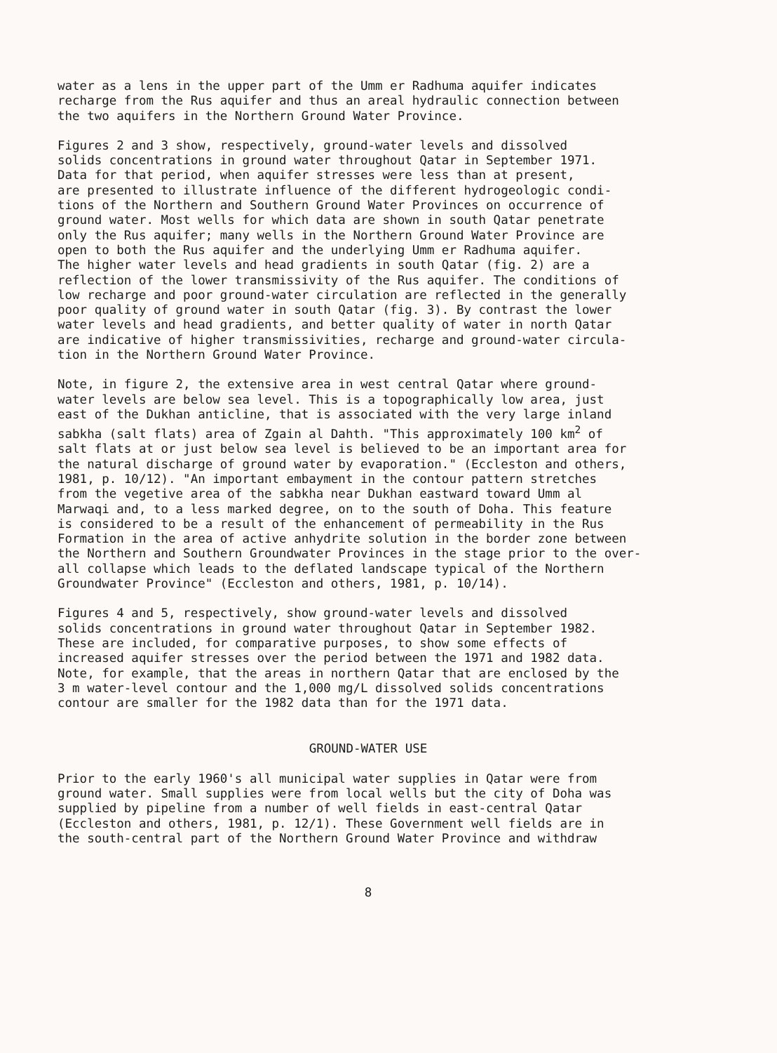water as a lens in the upper part of the Umm er Radhuma aquifer indicates recharge from the Rus aquifer and thus an areal hydraulic connection between the two aquifers in the Northern Ground Water Province.
Figures 2 and 3 show, respectively, ground-water levels and dissolved solids concentrations in ground water throughout Qatar in September 1971. Data for that period, when aquifer stresses were less than at present, are presented to illustrate influence of the different hydrogeologic condi- tions of the Northern and Southern Ground Water Provinces on occurrence of ground water. Most wells for which data are shown in south Qatar penetrate only the Rus aquifer; many wells in the Northern Ground Water Province are open to both the Rus aquifer and the underlying Umm er Radhuma aquifer. The higher water levels and head gradients in south Qatar (fig. 2) are a reflection of the lower transmissivity of the Rus aquifer. The conditions of low recharge and poor ground-water circulation are reflected in the generally poor quality of ground water in south Qatar (fig. 3). By contrast the lower water levels and head gradients, and better quality of water in north Qatar are indicative of higher transmissivities, recharge and ground-water circula- tion in the Northern Ground Water Province.
Note, in figure 2, the extensive area in west central Qatar where ground- water levels are below sea level. This is a topographically low area, just east of the Dukhan anticline, that is associated with the very large inland sabkha (salt flats) area of Zgain al Dahth. "This approximately 100 km<sup>2</sup> of salt flats at or just below sea level is believed to be an important area for the natural discharge of ground water by evaporation." (Eccleston and others, 1981, p. 10/12). "An important embayment in the contour pattern stretches from the vegetive area of the sabkha near Dukhan eastward toward Umm al Marwaqi and, to a less marked degree, on to the south of Doha. This feature is considered to be a result of the enhancement of permeability in the Rus Formation in the area of active anhydrite solution in the border zone between the Northern and Southern Groundwater Provinces in the stage prior to the over- all collapse which leads to the deflated landscape typical of the Northern Groundwater Province" (Eccleston and others, 1981, p. 10/14).
Figures 4 and 5, respectively, show ground-water levels and dissolved solids concentrations in ground water throughout Qatar in September 1982. These are included, for comparative purposes, to show some effects of increased aquifer stresses over the period between the 1971 and 1982 data. Note, for example, that the areas in northern Qatar that are enclosed by the 3 m water-level contour and the 1,000 mg/L dissolved solids concentrations contour are smaller for the 1982 data than for the 1971 data.
GROUND-WATER USE
Prior to the early 1960's all municipal water supplies in Qatar were from ground water. Small supplies were from local wells but the city of Doha was supplied by pipeline from a number of well fields in east-central Qatar (Eccleston and others, 1981, p. 12/1). These Government well fields are in the south-central part of the Northern Ground Water Province and withdraw
8